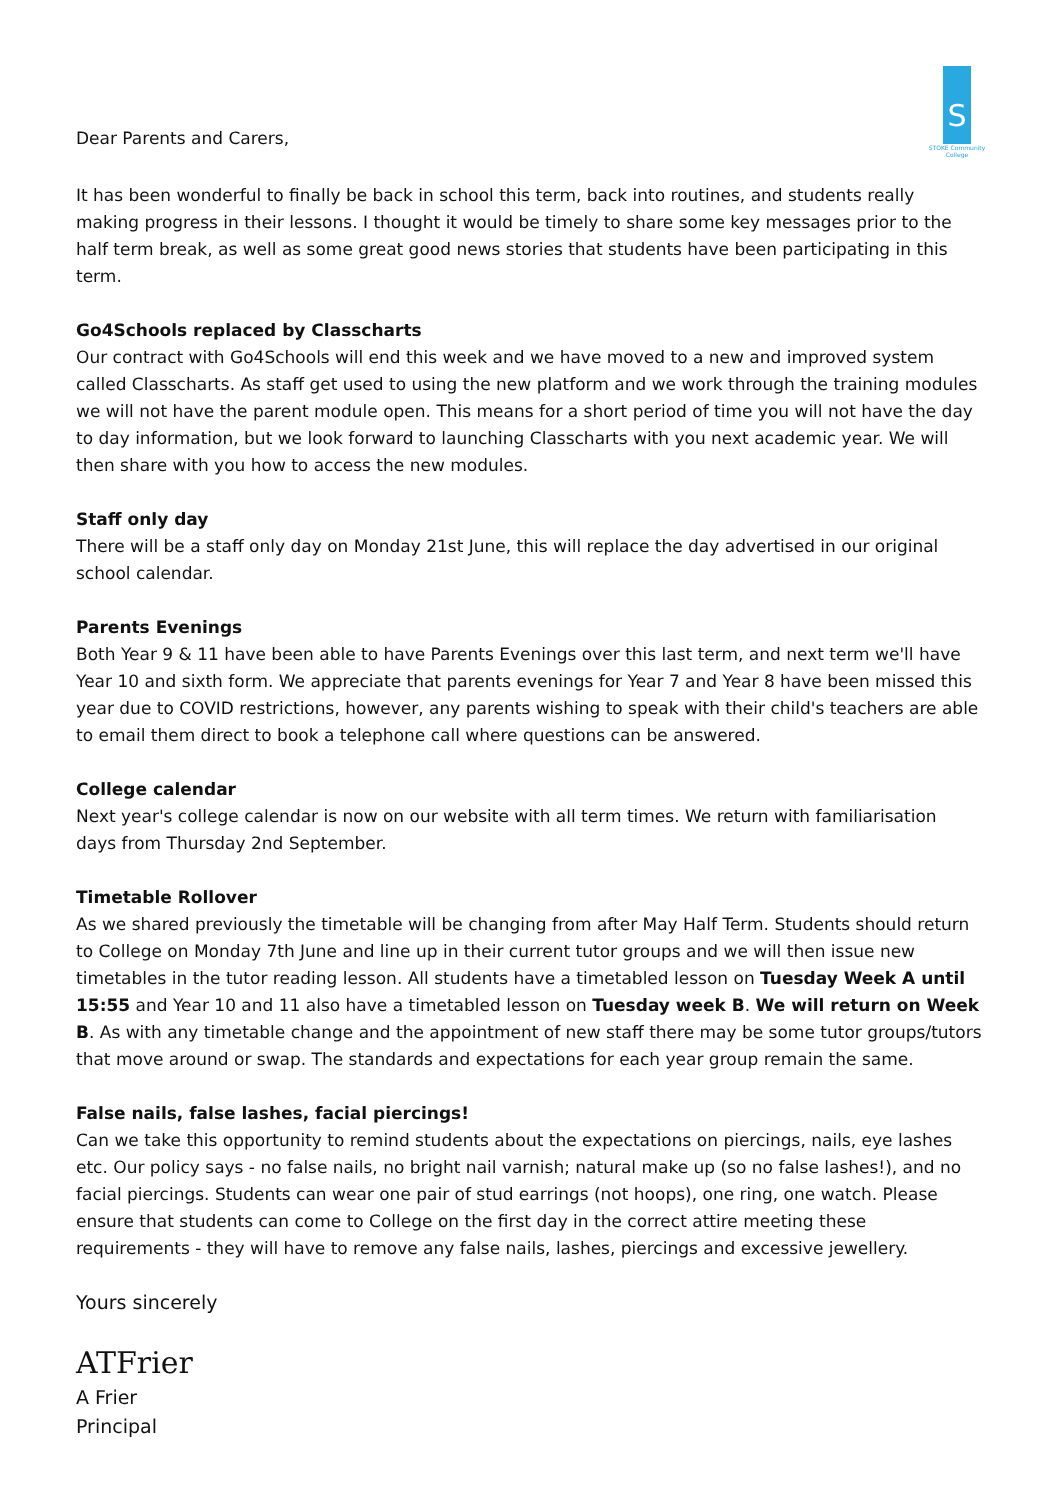Dear Parents and Carers,
S
STOKE Community College
It has been wonderful to finally be back in school this term, back into routines, and students really making progress in their lessons. I thought it would be timely to share some key messages prior to the half term break, as well as some great good news stories that students have been participating in this term.
Go4Schools replaced by Classcharts
Our contract with Go4Schools will end this week and we have moved to a new and improved system called Classcharts. As staff get used to using the new platform and we work through the training modules we will not have the parent module open. This means for a short period of time you will not have the day to day information, but we look forward to launching Classcharts with you next academic year. We will then share with you how to access the new modules.
Staff only day
There will be a staff only day on Monday 21st June, this will replace the day advertised in our original school calendar.
Parents Evenings
Both Year 9 & 11 have been able to have Parents Evenings over this last term, and next term we'll have Year 10 and sixth form. We appreciate that parents evenings for Year 7 and Year 8 have been missed this year due to COVID restrictions, however, any parents wishing to speak with their child's teachers are able to email them direct to book a telephone call where questions can be answered.
College calendar
Next year's college calendar is now on our website with all term times. We return with familiarisation days from Thursday 2nd September.
Timetable Rollover
As we shared previously the timetable will be changing from after May Half Term. Students should return to College on Monday 7th June and line up in their current tutor groups and we will then issue new timetables in the tutor reading lesson. All students have a timetabled lesson on Tuesday Week A until 15:55 and Year 10 and 11 also have a timetabled lesson on Tuesday week B. We will return on Week B. As with any timetable change and the appointment of new staff there may be some tutor groups/tutors that move around or swap. The standards and expectations for each year group remain the same.
False nails, false lashes, facial piercings!
Can we take this opportunity to remind students about the expectations on piercings, nails, eye lashes etc. Our policy says - no false nails, no bright nail varnish; natural make up (so no false lashes!), and no facial piercings. Students can wear one pair of stud earrings (not hoops), one ring, one watch. Please ensure that students can come to College on the first day in the correct attire meeting these requirements - they will have to remove any false nails, lashes, piercings and excessive jewellery.
Yours sincerely
ATFrier
A Frier
Principal